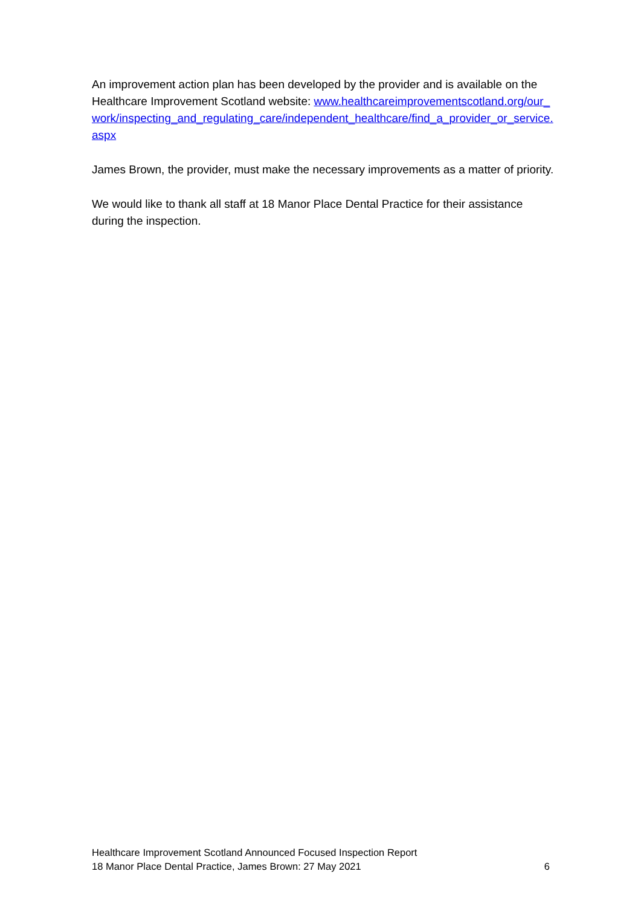An improvement action plan has been developed by the provider and is available on the Healthcare Improvement Scotland website: www.healthcareimprovementscotland.org/our_work/inspecting_and_regulating_care/independent_healthcare/find_a_provider_or_service.aspx
James Brown, the provider, must make the necessary improvements as a matter of priority.
We would like to thank all staff at 18 Manor Place Dental Practice for their assistance during the inspection.
Healthcare Improvement Scotland Announced Focused Inspection Report
18 Manor Place Dental Practice, James Brown: 27 May 2021 6